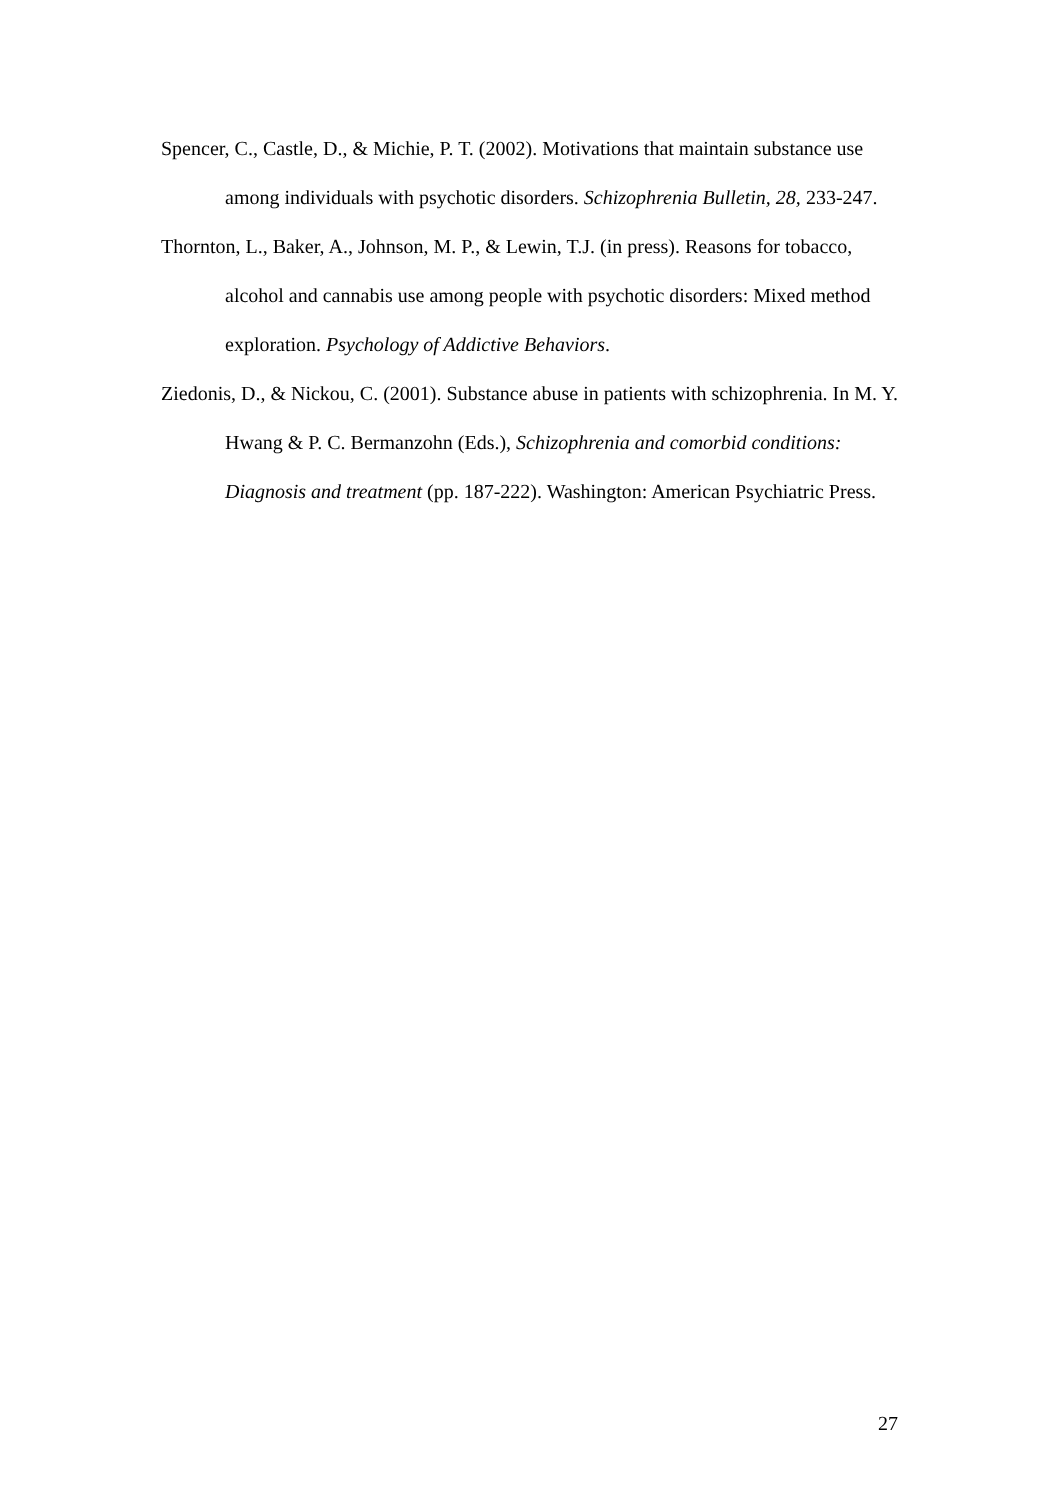Spencer, C., Castle, D., & Michie, P. T. (2002). Motivations that maintain substance use among individuals with psychotic disorders. Schizophrenia Bulletin, 28, 233-247.
Thornton, L., Baker, A., Johnson, M. P., & Lewin, T.J. (in press). Reasons for tobacco, alcohol and cannabis use among people with psychotic disorders: Mixed method exploration. Psychology of Addictive Behaviors.
Ziedonis, D., & Nickou, C. (2001). Substance abuse in patients with schizophrenia. In M. Y. Hwang & P. C. Bermanzohn (Eds.), Schizophrenia and comorbid conditions: Diagnosis and treatment (pp. 187-222). Washington: American Psychiatric Press.
27